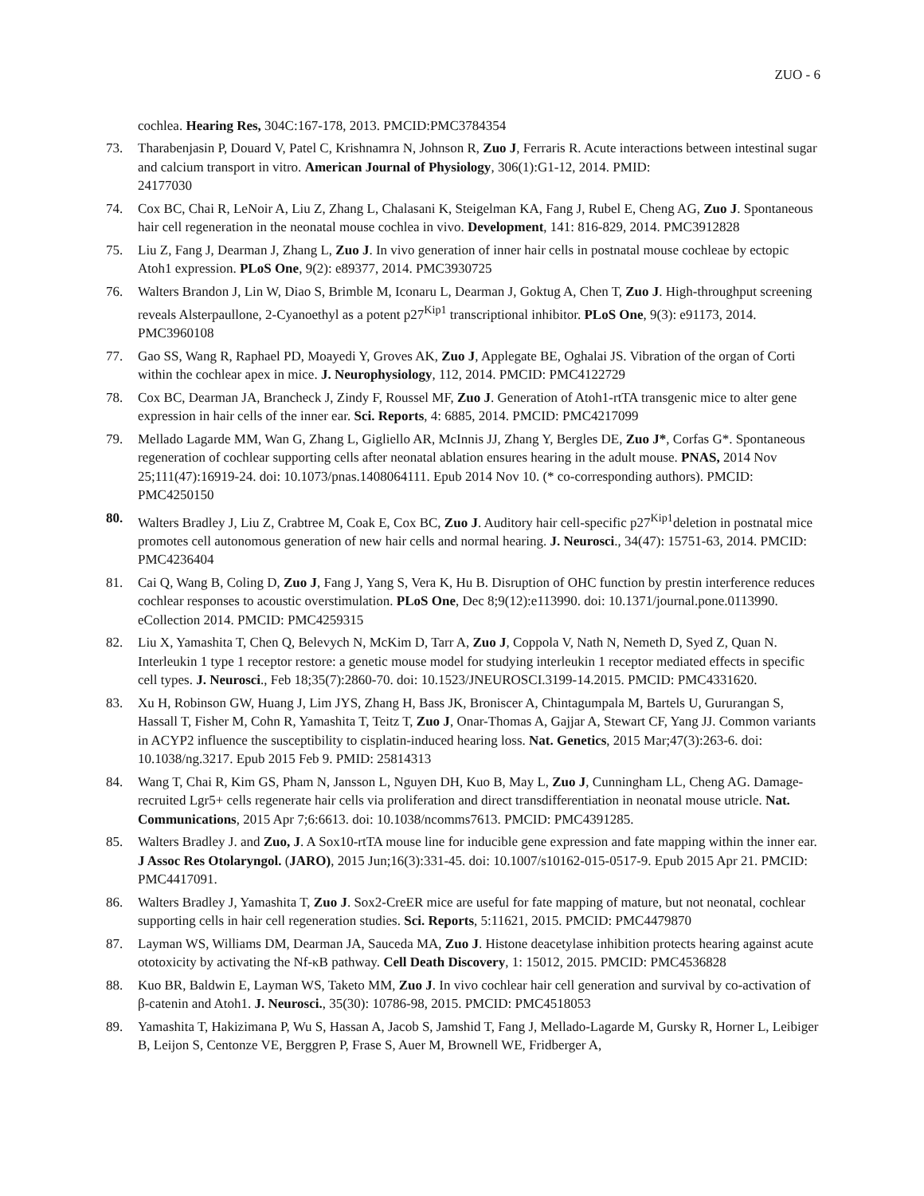ZUO - 6
cochlea. Hearing Res, 304C:167-178, 2013. PMCID:PMC3784354
73. Tharabenjasin P, Douard V, Patel C, Krishnamra N, Johnson R, Zuo J, Ferraris R. Acute interactions between intestinal sugar and calcium transport in vitro. American Journal of Physiology, 306(1):G1-12, 2014. PMID:
24177030
74. Cox BC, Chai R, LeNoir A, Liu Z, Zhang L, Chalasani K, Steigelman KA, Fang J, Rubel E, Cheng AG, Zuo J. Spontaneous hair cell regeneration in the neonatal mouse cochlea in vivo. Development, 141: 816-829, 2014. PMC3912828
75. Liu Z, Fang J, Dearman J, Zhang L, Zuo J. In vivo generation of inner hair cells in postnatal mouse cochleae by ectopic Atoh1 expression. PLoS One, 9(2): e89377, 2014. PMC3930725
76. Walters Brandon J, Lin W, Diao S, Brimble M, Iconaru L, Dearman J, Goktug A, Chen T, Zuo J. High-throughput screening reveals Alsterpaullone, 2-Cyanoethyl as a potent p27<sup>Kip1</sup> transcriptional inhibitor. PLoS One, 9(3): e91173, 2014. PMC3960108
77. Gao SS, Wang R, Raphael PD, Moayedi Y, Groves AK, Zuo J, Applegate BE, Oghalai JS. Vibration of the organ of Corti within the cochlear apex in mice. J. Neurophysiology, 112, 2014. PMCID: PMC4122729
78. Cox BC, Dearman JA, Brancheck J, Zindy F, Roussel MF, Zuo J. Generation of Atoh1-rtTA transgenic mice to alter gene expression in hair cells of the inner ear. Sci. Reports, 4: 6885, 2014. PMCID: PMC4217099
79. Mellado Lagarde MM, Wan G, Zhang L, Gigliello AR, McInnis JJ, Zhang Y, Bergles DE, Zuo J*, Corfas G*. Spontaneous regeneration of cochlear supporting cells after neonatal ablation ensures hearing in the adult mouse. PNAS, 2014 Nov 25;111(47):16919-24. doi: 10.1073/pnas.1408064111. Epub 2014 Nov 10. (* co-corresponding authors). PMCID: PMC4250150
80. Walters Bradley J, Liu Z, Crabtree M, Coak E, Cox BC, Zuo J. Auditory hair cell-specific p27<sup>Kip1</sup>deletion in postnatal mice promotes cell autonomous generation of new hair cells and normal hearing. J. Neurosci., 34(47): 15751-63, 2014. PMCID: PMC4236404
81. Cai Q, Wang B, Coling D, Zuo J, Fang J, Yang S, Vera K, Hu B. Disruption of OHC function by prestin interference reduces cochlear responses to acoustic overstimulation. PLoS One, Dec 8;9(12):e113990. doi: 10.1371/journal.pone.0113990. eCollection 2014. PMCID: PMC4259315
82. Liu X, Yamashita T, Chen Q, Belevych N, McKim D, Tarr A, Zuo J, Coppola V, Nath N, Nemeth D, Syed Z, Quan N. Interleukin 1 type 1 receptor restore: a genetic mouse model for studying interleukin 1 receptor mediated effects in specific cell types. J. Neurosci., Feb 18;35(7):2860-70. doi: 10.1523/JNEUROSCI.3199-14.2015. PMCID: PMC4331620.
83. Xu H, Robinson GW, Huang J, Lim JYS, Zhang H, Bass JK, Broniscer A, Chintagumpala M, Bartels U, Gururangan S, Hassall T, Fisher M, Cohn R, Yamashita T, Teitz T, Zuo J, Onar-Thomas A, Gajjar A, Stewart CF, Yang JJ. Common variants in ACYP2 influence the susceptibility to cisplatin-induced hearing loss. Nat. Genetics, 2015 Mar;47(3):263-6. doi: 10.1038/ng.3217. Epub 2015 Feb 9. PMID: 25814313
84. Wang T, Chai R, Kim GS, Pham N, Jansson L, Nguyen DH, Kuo B, May L, Zuo J, Cunningham LL, Cheng AG. Damage-recruited Lgr5+ cells regenerate hair cells via proliferation and direct transdifferentiation in neonatal mouse utricle. Nat. Communications, 2015 Apr 7;6:6613. doi: 10.1038/ncomms7613. PMCID: PMC4391285.
85. Walters Bradley J. and Zuo, J. A Sox10-rtTA mouse line for inducible gene expression and fate mapping within the inner ear. J Assoc Res Otolaryngol. (JARO), 2015 Jun;16(3):331-45. doi: 10.1007/s10162-015-0517-9. Epub 2015 Apr 21. PMCID: PMC4417091.
86. Walters Bradley J, Yamashita T, Zuo J. Sox2-CreER mice are useful for fate mapping of mature, but not neonatal, cochlear supporting cells in hair cell regeneration studies. Sci. Reports, 5:11621, 2015. PMCID: PMC4479870
87. Layman WS, Williams DM, Dearman JA, Sauceda MA, Zuo J. Histone deacetylase inhibition protects hearing against acute ototoxicity by activating the Nf-κB pathway. Cell Death Discovery, 1: 15012, 2015. PMCID: PMC4536828
88. Kuo BR, Baldwin E, Layman WS, Taketo MM, Zuo J. In vivo cochlear hair cell generation and survival by co-activation of β-catenin and Atoh1. J. Neurosci., 35(30): 10786-98, 2015. PMCID: PMC4518053
89. Yamashita T, Hakizimana P, Wu S, Hassan A, Jacob S, Jamshid T, Fang J, Mellado-Lagarde M, Gursky R, Horner L, Leibiger B, Leijon S, Centonze VE, Berggren P, Frase S, Auer M, Brownell WE, Fridberger A,